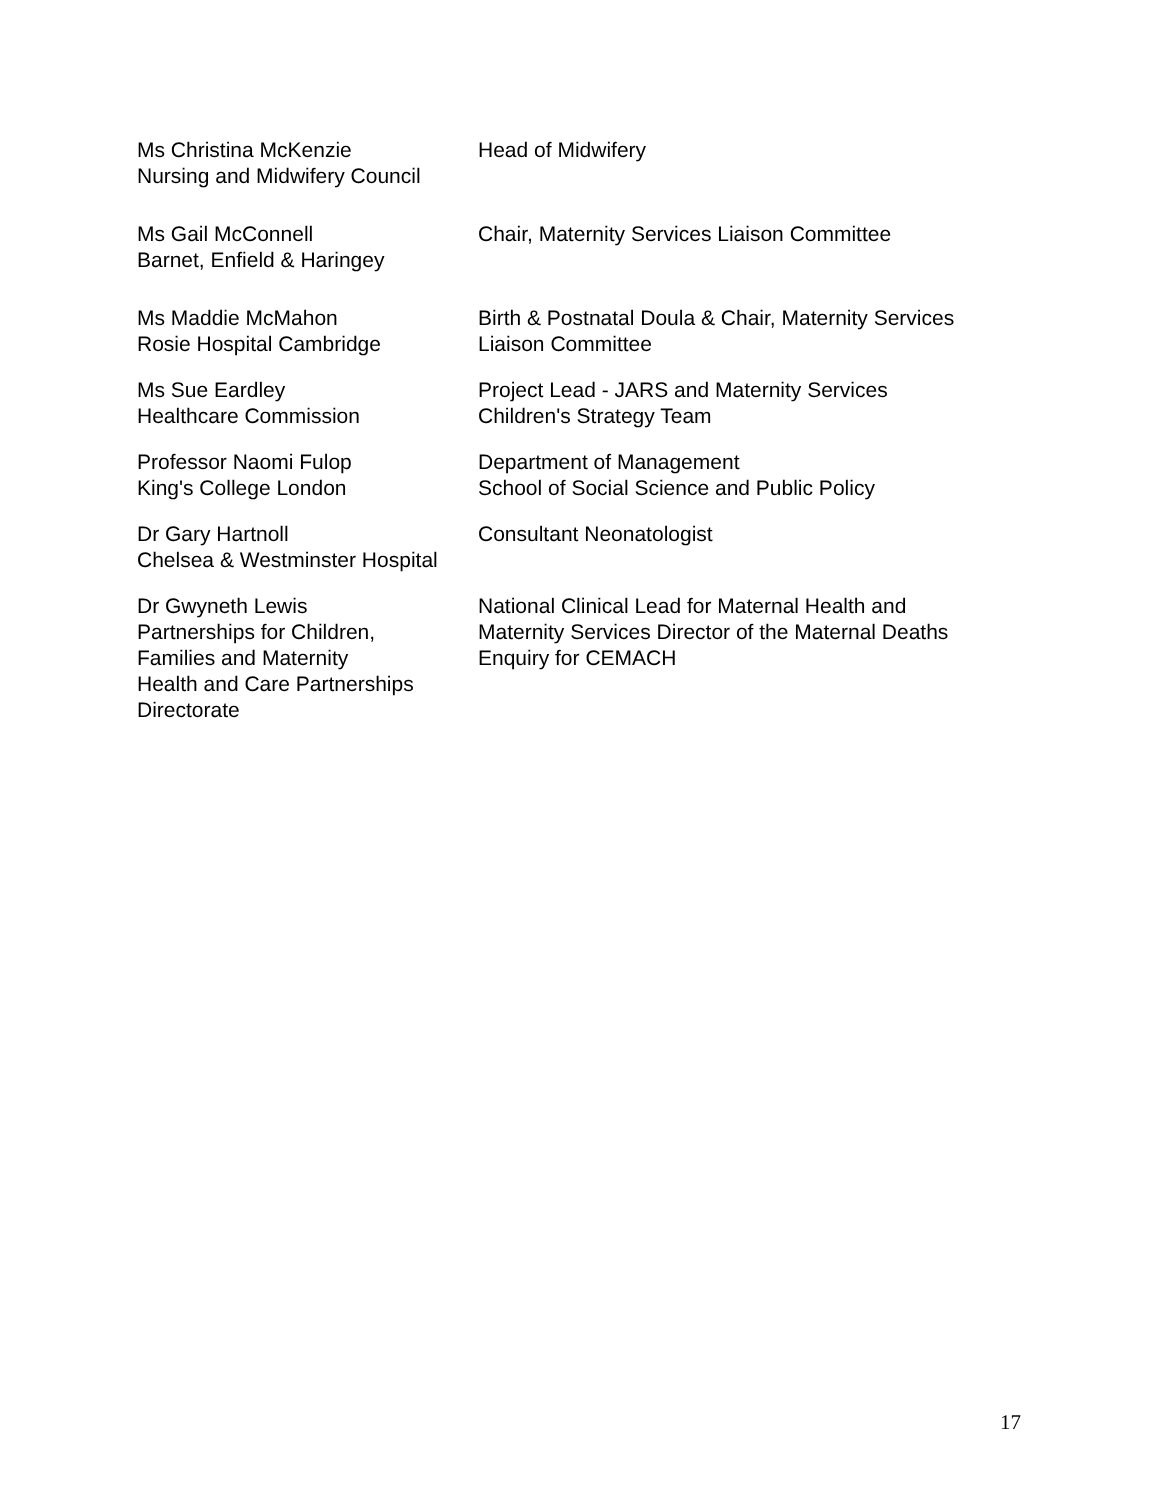| Ms Christina McKenzie Nursing and Midwifery Council | Head of Midwifery |
| Ms Gail McConnell Barnet, Enfield & Haringey | Chair, Maternity Services Liaison Committee |
| Ms Maddie McMahon Rosie Hospital Cambridge | Birth & Postnatal Doula & Chair, Maternity Services Liaison Committee |
| Ms Sue Eardley Healthcare Commission | Project Lead - JARS and Maternity Services Children's Strategy Team |
| Professor Naomi Fulop King's College London | Department of Management School of Social Science and Public Policy |
| Dr Gary Hartnoll Chelsea & Westminster Hospital | Consultant Neonatologist |
| Dr Gwyneth Lewis Partnerships for Children, Families and Maternity Health and Care Partnerships Directorate | National Clinical Lead for Maternal Health and Maternity Services Director of the Maternal Deaths Enquiry for CEMACH |
17